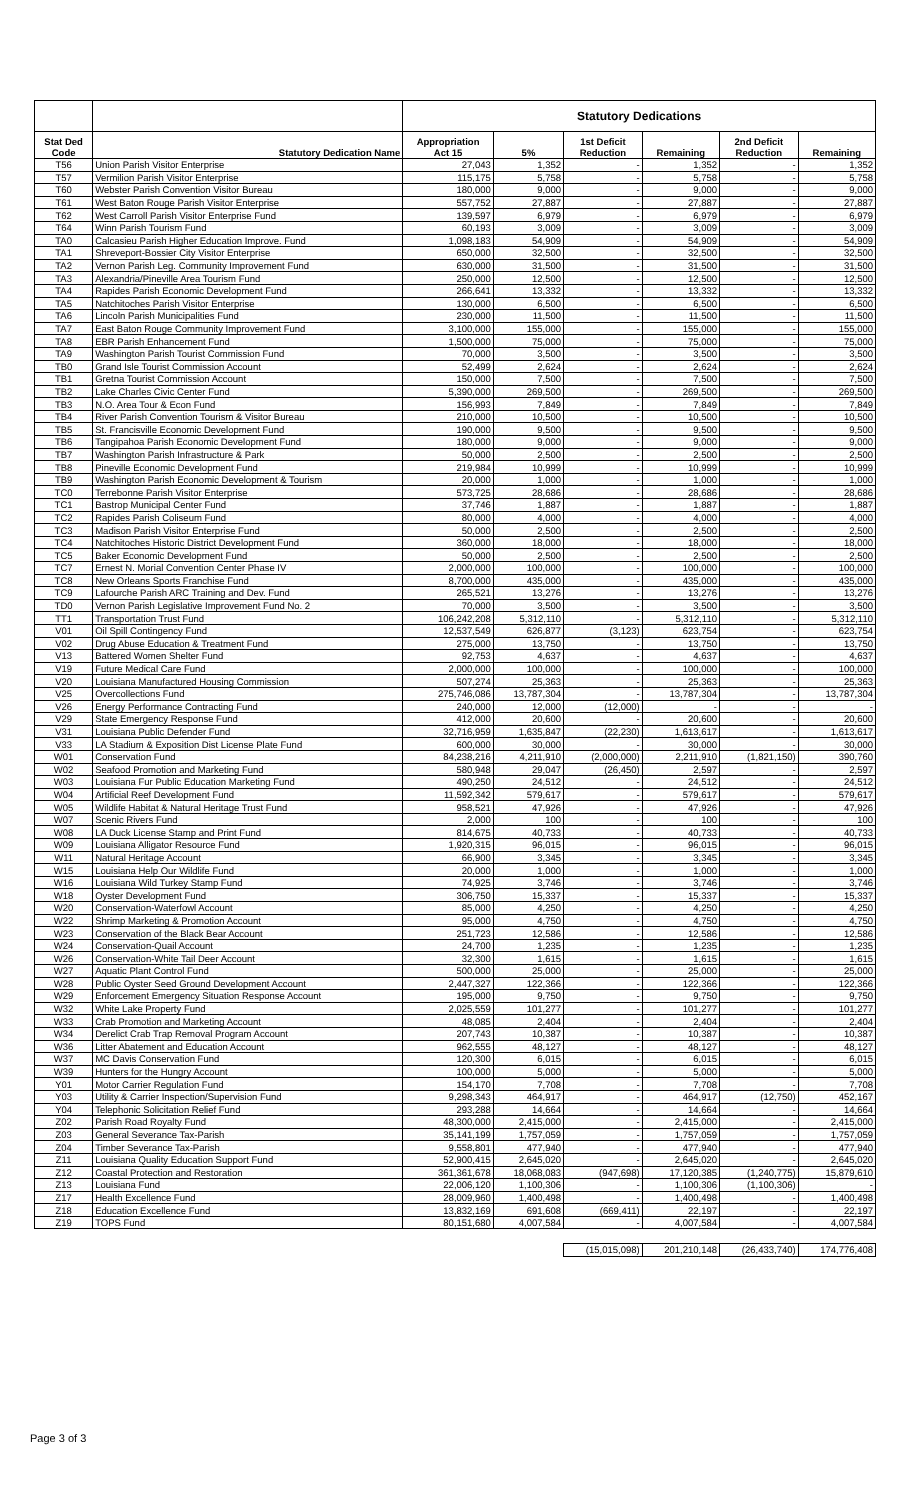| | | Statutory Dedications | | | | | |
| --- | --- | --- | --- | --- | --- | --- | --- |
| Stat Ded Code | Statutory Dedication Name | Appropriation Act 15 | 5% | 1st Deficit Reduction | Remaining | 2nd Deficit Reduction | Remaining |
| T56 | Union Parish Visitor Enterprise | 27,043 | 1,352 | - | 1,352 | - | 1,352 |
| T57 | Vermilion Parish Visitor Enterprise | 115,175 | 5,758 | - | 5,758 | - | 5,758 |
| T60 | Webster Parish Convention Visitor Bureau | 180,000 | 9,000 | - | 9,000 | - | 9,000 |
| T61 | West Baton Rouge Parish Visitor Enterprise | 557,752 | 27,887 | - | 27,887 | - | 27,887 |
| T62 | West Carroll Parish Visitor Enterprise Fund | 139,597 | 6,979 | - | 6,979 | - | 6,979 |
| T64 | Winn Parish Tourism Fund | 60,193 | 3,009 | - | 3,009 | - | 3,009 |
| TA0 | Calcasieu Parish Higher Education Improve. Fund | 1,098,183 | 54,909 | - | 54,909 | - | 54,909 |
| TA1 | Shreveport-Bossier City Visitor Enterprise | 650,000 | 32,500 | - | 32,500 | - | 32,500 |
| TA2 | Vernon Parish Leg. Community Improvement Fund | 630,000 | 31,500 | - | 31,500 | - | 31,500 |
| TA3 | Alexandria/Pineville Area Tourism Fund | 250,000 | 12,500 | - | 12,500 | - | 12,500 |
| TA4 | Rapides Parish Economic Development Fund | 266,641 | 13,332 | - | 13,332 | - | 13,332 |
| TA5 | Natchitoches Parish Visitor Enterprise | 130,000 | 6,500 | - | 6,500 | - | 6,500 |
| TA6 | Lincoln Parish Municipalities Fund | 230,000 | 11,500 | - | 11,500 | - | 11,500 |
| TA7 | East Baton Rouge Community Improvement Fund | 3,100,000 | 155,000 | - | 155,000 | - | 155,000 |
| TA8 | EBR Parish Enhancement Fund | 1,500,000 | 75,000 | - | 75,000 | - | 75,000 |
| TA9 | Washington Parish Tourist Commission Fund | 70,000 | 3,500 | - | 3,500 | - | 3,500 |
| TB0 | Grand Isle Tourist Commission Account | 52,499 | 2,624 | - | 2,624 | - | 2,624 |
| TB1 | Gretna Tourist Commission Account | 150,000 | 7,500 | - | 7,500 | - | 7,500 |
| TB2 | Lake Charles Civic Center Fund | 5,390,000 | 269,500 | - | 269,500 | - | 269,500 |
| TB3 | N.O. Area Tour & Econ Fund | 156,993 | 7,849 | - | 7,849 | - | 7,849 |
| TB4 | River Parish Convention Tourism & Visitor Bureau | 210,000 | 10,500 | - | 10,500 | - | 10,500 |
| TB5 | St. Francisville Economic Development Fund | 190,000 | 9,500 | - | 9,500 | - | 9,500 |
| TB6 | Tangipahoa Parish Economic Development Fund | 180,000 | 9,000 | - | 9,000 | - | 9,000 |
| TB7 | Washington Parish Infrastructure & Park | 50,000 | 2,500 | - | 2,500 | - | 2,500 |
| TB8 | Pineville Economic Development Fund | 219,984 | 10,999 | - | 10,999 | - | 10,999 |
| TB9 | Washington Parish Economic Development & Tourism | 20,000 | 1,000 | - | 1,000 | - | 1,000 |
| TC0 | Terrebonne Parish Visitor Enterprise | 573,725 | 28,686 | - | 28,686 | - | 28,686 |
| TC1 | Bastrop Municipal Center Fund | 37,746 | 1,887 | - | 1,887 | - | 1,887 |
| TC2 | Rapides Parish Coliseum Fund | 80,000 | 4,000 | - | 4,000 | - | 4,000 |
| TC3 | Madison Parish Visitor Enterprise Fund | 50,000 | 2,500 | - | 2,500 | - | 2,500 |
| TC4 | Natchitoches Historic District Development Fund | 360,000 | 18,000 | - | 18,000 | - | 18,000 |
| TC5 | Baker Economic Development Fund | 50,000 | 2,500 | - | 2,500 | - | 2,500 |
| TC7 | Ernest N. Morial Convention Center Phase IV | 2,000,000 | 100,000 | - | 100,000 | - | 100,000 |
| TC8 | New Orleans Sports Franchise Fund | 8,700,000 | 435,000 | - | 435,000 | - | 435,000 |
| TC9 | Lafourche Parish ARC Training and Dev. Fund | 265,521 | 13,276 | - | 13,276 | - | 13,276 |
| TD0 | Vernon Parish Legislative Improvement Fund No. 2 | 70,000 | 3,500 | - | 3,500 | - | 3,500 |
| TT1 | Transportation Trust Fund | 106,242,208 | 5,312,110 | - | 5,312,110 | - | 5,312,110 |
| V01 | Oil Spill Contingency Fund | 12,537,549 | 626,877 | (3,123) | 623,754 | - | 623,754 |
| V02 | Drug Abuse Education & Treatment Fund | 275,000 | 13,750 | - | 13,750 | - | 13,750 |
| V13 | Battered Women Shelter Fund | 92,753 | 4,637 | - | 4,637 | - | 4,637 |
| V19 | Future Medical Care Fund | 2,000,000 | 100,000 | - | 100,000 | - | 100,000 |
| V20 | Louisiana Manufactured Housing Commission | 507,274 | 25,363 | - | 25,363 | - | 25,363 |
| V25 | Overcollections Fund | 275,746,086 | 13,787,304 | - | 13,787,304 | - | 13,787,304 |
| V26 | Energy Performance Contracting Fund | 240,000 | 12,000 | (12,000) | - | - | - |
| V29 | State Emergency Response Fund | 412,000 | 20,600 | - | 20,600 | - | 20,600 |
| V31 | Louisiana Public Defender Fund | 32,716,959 | 1,635,847 | (22,230) | 1,613,617 | - | 1,613,617 |
| V33 | LA Stadium & Exposition Dist License Plate Fund | 600,000 | 30,000 | - | 30,000 | - | 30,000 |
| W01 | Conservation Fund | 84,238,216 | 4,211,910 | (2,000,000) | 2,211,910 | (1,821,150) | 390,760 |
| W02 | Seafood Promotion and Marketing Fund | 580,948 | 29,047 | (26,450) | 2,597 | - | 2,597 |
| W03 | Louisiana Fur Public Education Marketing Fund | 490,250 | 24,512 | - | 24,512 | - | 24,512 |
| W04 | Artificial Reef Development Fund | 11,592,342 | 579,617 | - | 579,617 | - | 579,617 |
| W05 | Wildlife Habitat & Natural Heritage Trust Fund | 958,521 | 47,926 | - | 47,926 | - | 47,926 |
| W07 | Scenic Rivers Fund | 2,000 | 100 | - | 100 | - | 100 |
| W08 | LA Duck License Stamp and Print Fund | 814,675 | 40,733 | - | 40,733 | - | 40,733 |
| W09 | Louisiana Alligator Resource Fund | 1,920,315 | 96,015 | - | 96,015 | - | 96,015 |
| W11 | Natural Heritage Account | 66,900 | 3,345 | - | 3,345 | - | 3,345 |
| W15 | Louisiana Help Our Wildlife Fund | 20,000 | 1,000 | - | 1,000 | - | 1,000 |
| W16 | Louisiana Wild Turkey Stamp Fund | 74,925 | 3,746 | - | 3,746 | - | 3,746 |
| W18 | Oyster Development Fund | 306,750 | 15,337 | - | 15,337 | - | 15,337 |
| W20 | Conservation-Waterfowl Account | 85,000 | 4,250 | - | 4,250 | - | 4,250 |
| W22 | Shrimp Marketing & Promotion Account | 95,000 | 4,750 | - | 4,750 | - | 4,750 |
| W23 | Conservation of the Black Bear Account | 251,723 | 12,586 | - | 12,586 | - | 12,586 |
| W24 | Conservation-Quail Account | 24,700 | 1,235 | - | 1,235 | - | 1,235 |
| W26 | Conservation-White Tail Deer Account | 32,300 | 1,615 | - | 1,615 | - | 1,615 |
| W27 | Aquatic Plant Control Fund | 500,000 | 25,000 | - | 25,000 | - | 25,000 |
| W28 | Public Oyster Seed Ground Development Account | 2,447,327 | 122,366 | - | 122,366 | - | 122,366 |
| W29 | Enforcement Emergency Situation Response Account | 195,000 | 9,750 | - | 9,750 | - | 9,750 |
| W32 | White Lake Property Fund | 2,025,559 | 101,277 | - | 101,277 | - | 101,277 |
| W33 | Crab Promotion and Marketing Account | 48,085 | 2,404 | - | 2,404 | - | 2,404 |
| W34 | Derelict Crab Trap Removal Program Account | 207,743 | 10,387 | - | 10,387 | - | 10,387 |
| W36 | Litter Abatement and Education Account | 962,555 | 48,127 | - | 48,127 | - | 48,127 |
| W37 | MC Davis Conservation Fund | 120,300 | 6,015 | - | 6,015 | - | 6,015 |
| W39 | Hunters for the Hungry Account | 100,000 | 5,000 | - | 5,000 | - | 5,000 |
| Y01 | Motor Carrier Regulation Fund | 154,170 | 7,708 | - | 7,708 | - | 7,708 |
| Y03 | Utility & Carrier Inspection/Supervision Fund | 9,298,343 | 464,917 | - | 464,917 | (12,750) | 452,167 |
| Y04 | Telephonic Solicitation Relief Fund | 293,288 | 14,664 | - | 14,664 | - | 14,664 |
| Z02 | Parish Road Royalty Fund | 48,300,000 | 2,415,000 | - | 2,415,000 | - | 2,415,000 |
| Z03 | General Severance Tax-Parish | 35,141,199 | 1,757,059 | - | 1,757,059 | - | 1,757,059 |
| Z04 | Timber Severance Tax-Parish | 9,558,801 | 477,940 | - | 477,940 | - | 477,940 |
| Z11 | Louisiana Quality Education Support Fund | 52,900,415 | 2,645,020 | - | 2,645,020 | - | 2,645,020 |
| Z12 | Coastal Protection and Restoration | 361,361,678 | 18,068,083 | (947,698) | 17,120,385 | (1,240,775) | 15,879,610 |
| Z13 | Louisiana Fund | 22,006,120 | 1,100,306 | - | 1,100,306 | (1,100,306) | - |
| Z17 | Health Excellence Fund | 28,009,960 | 1,400,498 | - | 1,400,498 | - | 1,400,498 |
| Z18 | Education Excellence Fund | 13,832,169 | 691,608 | (669,411) | 22,197 | - | 22,197 |
| Z19 | TOPS Fund | 80,151,680 | 4,007,584 | - | 4,007,584 | - | 4,007,584 |
| | | | | (15,015,098) | 201,210,148 | (26,433,740) | 174,776,408 |
Page 3 of 3